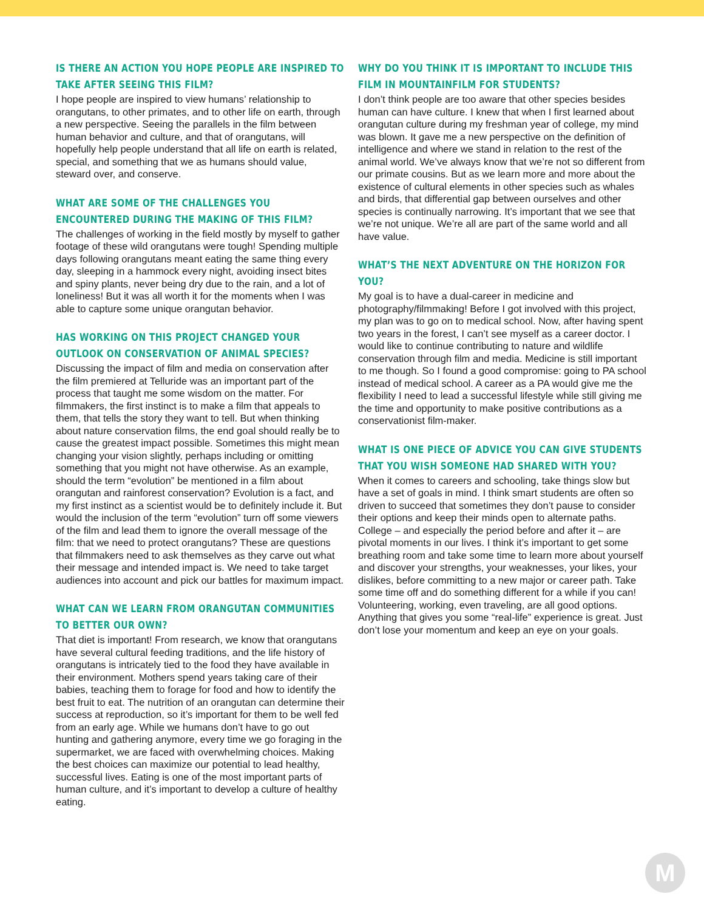IS THERE AN ACTION YOU HOPE PEOPLE ARE INSPIRED TO TAKE AFTER SEEING THIS FILM?
I hope people are inspired to view humans’ relationship to orangutans, to other primates, and to other life on earth, through a new perspective. Seeing the parallels in the film between human behavior and culture, and that of orangutans, will hopefully help people understand that all life on earth is related, special, and something that we as humans should value, steward over, and conserve.
WHAT ARE SOME OF THE CHALLENGES YOU ENCOUNTERED DURING THE MAKING OF THIS FILM?
The challenges of working in the field mostly by myself to gather footage of these wild orangutans were tough! Spending multiple days following orangutans meant eating the same thing every day, sleeping in a hammock every night, avoiding insect bites and spiny plants, never being dry due to the rain, and a lot of loneliness! But it was all worth it for the moments when I was able to capture some unique orangutan behavior.
HAS WORKING ON THIS PROJECT CHANGED YOUR OUTLOOK ON CONSERVATION OF ANIMAL SPECIES?
Discussing the impact of film and media on conservation after the film premiered at Telluride was an important part of the process that taught me some wisdom on the matter. For filmmakers, the first instinct is to make a film that appeals to them, that tells the story they want to tell. But when thinking about nature conservation films, the end goal should really be to cause the greatest impact possible. Sometimes this might mean changing your vision slightly, perhaps including or omitting something that you might not have otherwise. As an example, should the term “evolution” be mentioned in a film about orangutan and rainforest conservation? Evolution is a fact, and my first instinct as a scientist would be to definitely include it. But would the inclusion of the term “evolution” turn off some viewers of the film and lead them to ignore the overall message of the film: that we need to protect orangutans? These are questions that filmmakers need to ask themselves as they carve out what their message and intended impact is. We need to take target audiences into account and pick our battles for maximum impact.
WHAT CAN WE LEARN FROM ORANGUTAN COMMUNITIES TO BETTER OUR OWN?
That diet is important! From research, we know that orangutans have several cultural feeding traditions, and the life history of orangutans is intricately tied to the food they have available in their environment. Mothers spend years taking care of their babies, teaching them to forage for food and how to identify the best fruit to eat. The nutrition of an orangutan can determine their success at reproduction, so it’s important for them to be well fed from an early age. While we humans don’t have to go out hunting and gathering anymore, every time we go foraging in the supermarket, we are faced with overwhelming choices. Making the best choices can maximize our potential to lead healthy, successful lives. Eating is one of the most important parts of human culture, and it’s important to develop a culture of healthy eating.
WHY DO YOU THINK IT IS IMPORTANT TO INCLUDE THIS FILM IN MOUNTAINFILM FOR STUDENTS?
I don’t think people are too aware that other species besides human can have culture. I knew that when I first learned about orangutan culture during my freshman year of college, my mind was blown. It gave me a new perspective on the definition of intelligence and where we stand in relation to the rest of the animal world. We’ve always know that we’re not so different from our primate cousins. But as we learn more and more about the existence of cultural elements in other species such as whales and birds, that differential gap between ourselves and other species is continually narrowing. It’s important that we see that we’re not unique. We’re all are part of the same world and all have value.
WHAT’S THE NEXT ADVENTURE ON THE HORIZON FOR YOU?
My goal is to have a dual-career in medicine and photography/filmmaking! Before I got involved with this project, my plan was to go on to medical school. Now, after having spent two years in the forest, I can’t see myself as a career doctor. I would like to continue contributing to nature and wildlife conservation through film and media. Medicine is still important to me though. So I found a good compromise: going to PA school instead of medical school. A career as a PA would give me the flexibility I need to lead a successful lifestyle while still giving me the time and opportunity to make positive contributions as a conservationist film-maker.
WHAT IS ONE PIECE OF ADVICE YOU CAN GIVE STUDENTS THAT YOU WISH SOMEONE HAD SHARED WITH YOU?
When it comes to careers and schooling, take things slow but have a set of goals in mind. I think smart students are often so driven to succeed that sometimes they don’t pause to consider their options and keep their minds open to alternate paths. College – and especially the period before and after it – are pivotal moments in our lives. I think it’s important to get some breathing room and take some time to learn more about yourself and discover your strengths, your weaknesses, your likes, your dislikes, before committing to a new major or career path. Take some time off and do something different for a while if you can! Volunteering, working, even traveling, are all good options. Anything that gives you some “real-life” experience is great. Just don’t lose your momentum and keep an eye on your goals.
M